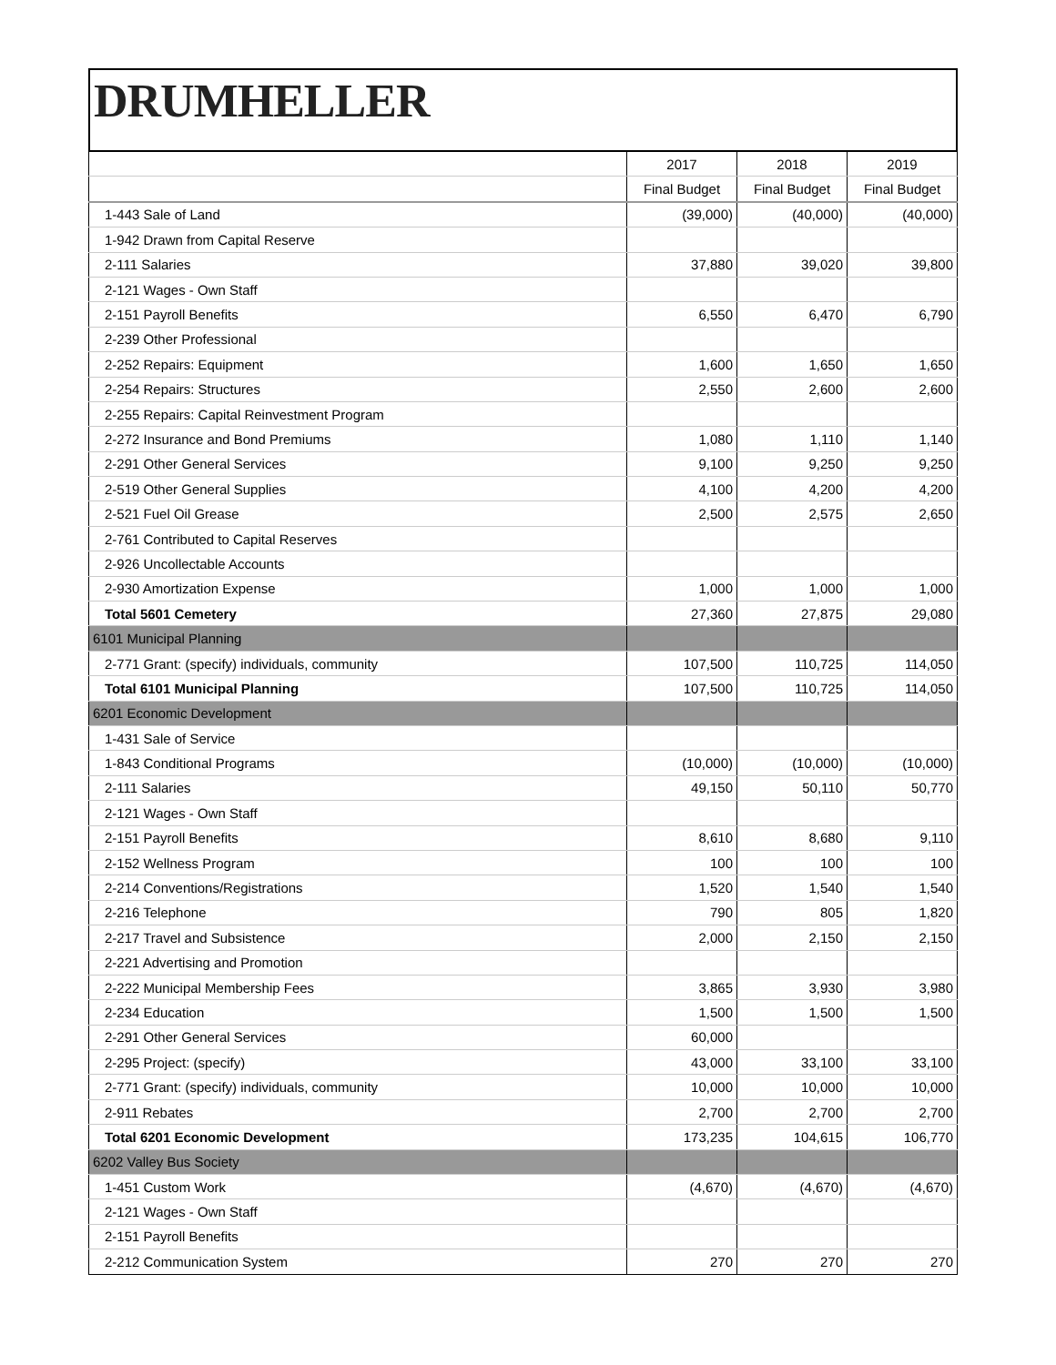DRUMHELLER
| | 2017 | 2018 | 2019 |
| --- | --- | --- | --- |
| | Final Budget | Final Budget | Final Budget |
| 1-443 Sale of Land | (39,000) | (40,000) | (40,000) |
| 1-942 Drawn from Capital Reserve | | | |
| 2-111 Salaries | 37,880 | 39,020 | 39,800 |
| 2-121 Wages - Own Staff | | | |
| 2-151 Payroll Benefits | 6,550 | 6,470 | 6,790 |
| 2-239 Other Professional | | | |
| 2-252 Repairs: Equipment | 1,600 | 1,650 | 1,650 |
| 2-254 Repairs: Structures | 2,550 | 2,600 | 2,600 |
| 2-255 Repairs: Capital Reinvestment Program | | | |
| 2-272 Insurance and Bond Premiums | 1,080 | 1,110 | 1,140 |
| 2-291 Other General Services | 9,100 | 9,250 | 9,250 |
| 2-519 Other General Supplies | 4,100 | 4,200 | 4,200 |
| 2-521 Fuel Oil Grease | 2,500 | 2,575 | 2,650 |
| 2-761 Contributed to Capital Reserves | | | |
| 2-926 Uncollectable Accounts | | | |
| 2-930 Amortization Expense | 1,000 | 1,000 | 1,000 |
| Total 5601 Cemetery | 27,360 | 27,875 | 29,080 |
| 6101 Municipal Planning | | | |
| 2-771 Grant: (specify) individuals, community | 107,500 | 110,725 | 114,050 |
| Total 6101 Municipal Planning | 107,500 | 110,725 | 114,050 |
| 6201 Economic Development | | | |
| 1-431 Sale of Service | | | |
| 1-843 Conditional Programs | (10,000) | (10,000) | (10,000) |
| 2-111 Salaries | 49,150 | 50,110 | 50,770 |
| 2-121 Wages - Own Staff | | | |
| 2-151 Payroll Benefits | 8,610 | 8,680 | 9,110 |
| 2-152 Wellness Program | 100 | 100 | 100 |
| 2-214 Conventions/Registrations | 1,520 | 1,540 | 1,540 |
| 2-216 Telephone | 790 | 805 | 1,820 |
| 2-217 Travel and Subsistence | 2,000 | 2,150 | 2,150 |
| 2-221 Advertising and Promotion | | | |
| 2-222 Municipal Membership Fees | 3,865 | 3,930 | 3,980 |
| 2-234 Education | 1,500 | 1,500 | 1,500 |
| 2-291 Other General Services | 60,000 | | |
| 2-295 Project: (specify) | 43,000 | 33,100 | 33,100 |
| 2-771 Grant: (specify) individuals, community | 10,000 | 10,000 | 10,000 |
| 2-911 Rebates | 2,700 | 2,700 | 2,700 |
| Total 6201 Economic Development | 173,235 | 104,615 | 106,770 |
| 6202 Valley Bus Society | | | |
| 1-451 Custom Work | (4,670) | (4,670) | (4,670) |
| 2-121 Wages - Own Staff | | | |
| 2-151 Payroll Benefits | | | |
| 2-212 Communication System | 270 | 270 | 270 |